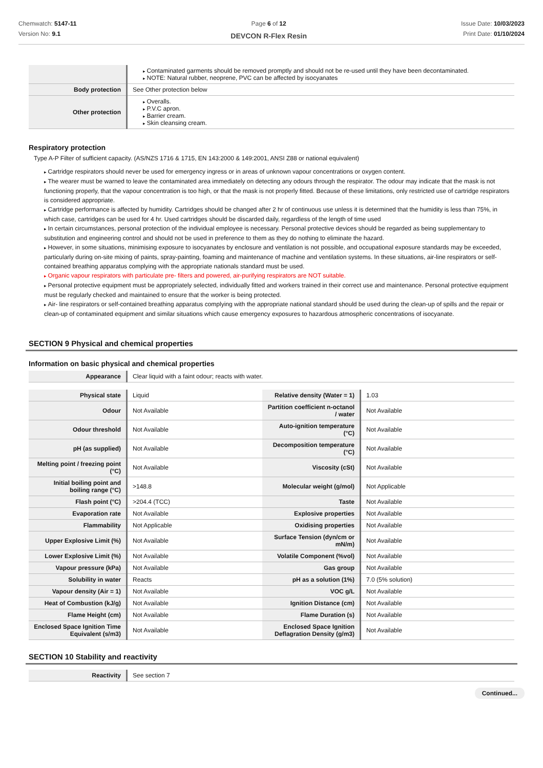Chemwatch: 5147-11
Version No: 9.1
Page 6 of 12
DEVCON R-Flex Resin
Issue Date: 10/03/2023
Print Date: 01/10/2024
| | Contaminated garments should be removed promptly and should not be re-used until they have been decontaminated. NOTE: Natural rubber, neoprene, PVC can be affected by isocyanates |
| Body protection | See Other protection below |
| Other protection | Overalls. P.V.C apron. Barrier cream. Skin cleansing cream. |
Respiratory protection
Type A-P Filter of sufficient capacity. (AS/NZS 1716 & 1715, EN 143:2000 & 149:2001, ANSI Z88 or national equivalent)
Cartridge respirators should never be used for emergency ingress or in areas of unknown vapour concentrations or oxygen content.
The wearer must be warned to leave the contaminated area immediately on detecting any odours through the respirator. The odour may indicate that the mask is not functioning properly, that the vapour concentration is too high, or that the mask is not properly fitted. Because of these limitations, only restricted use of cartridge respirators is considered appropriate.
Cartridge performance is affected by humidity. Cartridges should be changed after 2 hr of continuous use unless it is determined that the humidity is less than 75%, in which case, cartridges can be used for 4 hr. Used cartridges should be discarded daily, regardless of the length of time used
In certain circumstances, personal protection of the individual employee is necessary. Personal protective devices should be regarded as being supplementary to substitution and engineering control and should not be used in preference to them as they do nothing to eliminate the hazard.
However, in some situations, minimising exposure to isocyanates by enclosure and ventilation is not possible, and occupational exposure standards may be exceeded, particularly during on-site mixing of paints, spray-painting, foaming and maintenance of machine and ventilation systems. In these situations, air-line respirators or self-contained breathing apparatus complying with the appropriate nationals standard must be used.
Organic vapour respirators with particulate pre- filters and powered, air-purifying respirators are NOT suitable.
Personal protective equipment must be appropriately selected, individually fitted and workers trained in their correct use and maintenance. Personal protective equipment must be regularly checked and maintained to ensure that the worker is being protected.
Air- line respirators or self-contained breathing apparatus complying with the appropriate national standard should be used during the clean-up of spills and the repair or clean-up of contaminated equipment and similar situations which cause emergency exposures to hazardous atmospheric concentrations of isocyanate.
SECTION 9 Physical and chemical properties
Information on basic physical and chemical properties
| Appearance | Clear liquid with a faint odour; reacts with water. |
| Physical state | Liquid | Relative density (Water = 1) | 1.03 |
| Odour | Not Available | Partition coefficient n-octanol / water | Not Available |
| Odour threshold | Not Available | Auto-ignition temperature (°C) | Not Available |
| pH (as supplied) | Not Available | Decomposition temperature (°C) | Not Available |
| Melting point / freezing point (°C) | Not Available | Viscosity (cSt) | Not Available |
| Initial boiling point and boiling range (°C) | >148.8 | Molecular weight (g/mol) | Not Applicable |
| Flash point (°C) | >204.4 (TCC) | Taste | Not Available |
| Evaporation rate | Not Available | Explosive properties | Not Available |
| Flammability | Not Applicable | Oxidising properties | Not Available |
| Upper Explosive Limit (%) | Not Available | Surface Tension (dyn/cm or mN/m) | Not Available |
| Lower Explosive Limit (%) | Not Available | Volatile Component (%vol) | Not Available |
| Vapour pressure (kPa) | Not Available | Gas group | Not Available |
| Solubility in water | Reacts | pH as a solution (1%) | 7.0 (5% solution) |
| Vapour density (Air = 1) | Not Available | VOC g/L | Not Available |
| Heat of Combustion (kJ/g) | Not Available | Ignition Distance (cm) | Not Available |
| Flame Height (cm) | Not Available | Flame Duration (s) | Not Available |
| Enclosed Space Ignition Time Equivalent (s/m3) | Not Available | Enclosed Space Ignition Deflagration Density (g/m3) | Not Available |
SECTION 10 Stability and reactivity
| Reactivity | See section 7 |
Continued...